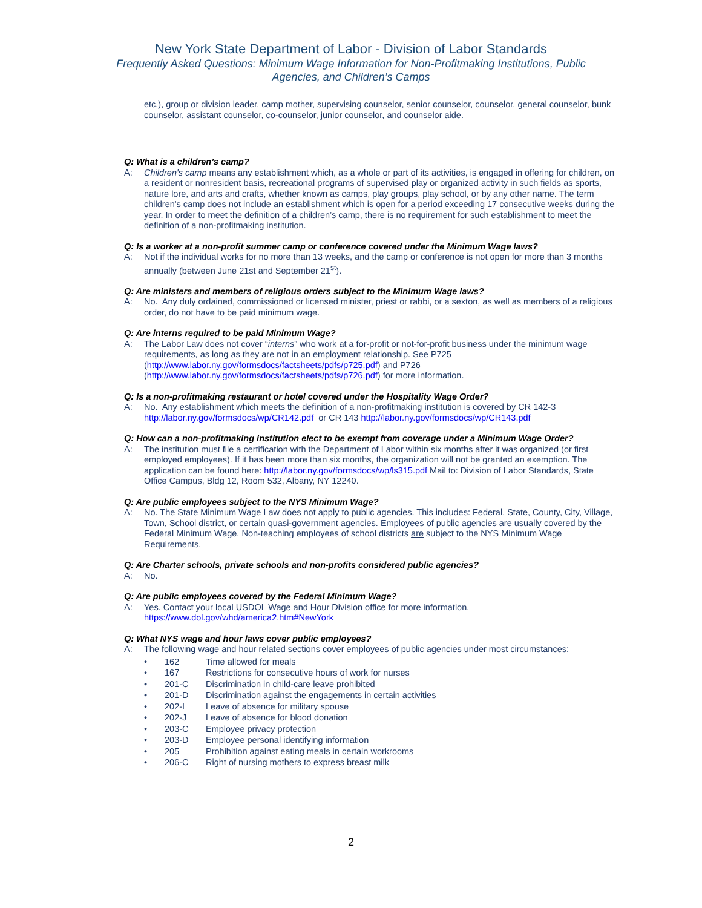New York State Department of Labor - Division of Labor Standards
Frequently Asked Questions: Minimum Wage Information for Non-Profitmaking Institutions, Public
Agencies, and Children’s Camps
etc.), group or division leader, camp mother, supervising counselor, senior counselor, counselor, general counselor, bunk counselor, assistant counselor, co-counselor, junior counselor, and counselor aide.
Q: What is a children’s camp?
A: Children's camp means any establishment which, as a whole or part of its activities, is engaged in offering for children, on a resident or nonresident basis, recreational programs of supervised play or organized activity in such fields as sports, nature lore, and arts and crafts, whether known as camps, play groups, play school, or by any other name. The term children's camp does not include an establishment which is open for a period exceeding 17 consecutive weeks during the year. In order to meet the definition of a children’s camp, there is no requirement for such establishment to meet the definition of a non-profitmaking institution.
Q: Is a worker at a non-profit summer camp or conference covered under the Minimum Wage laws?
A: Not if the individual works for no more than 13 weeks, and the camp or conference is not open for more than 3 months annually (between June 21st and September 21<sup>st</sup>).
Q: Are ministers and members of religious orders subject to the Minimum Wage laws?
A: No. Any duly ordained, commissioned or licensed minister, priest or rabbi, or a sexton, as well as members of a religious order, do not have to be paid minimum wage.
Q: Are interns required to be paid Minimum Wage?
A: The Labor Law does not cover “interns” who work at a for-profit or not-for-profit business under the minimum wage requirements, as long as they are not in an employment relationship. See P725
(http://www.labor.ny.gov/formsdocs/factsheets/pdfs/p725.pdf) and P726
(http://www.labor.ny.gov/formsdocs/factsheets/pdfs/p726.pdf) for more information.
Q: Is a non-profitmaking restaurant or hotel covered under the Hospitality Wage Order?
A: No. Any establishment which meets the definition of a non-profitmaking institution is covered by CR 142-3
http://labor.ny.gov/formsdocs/wp/CR142.pdf or CR 143 http://labor.ny.gov/formsdocs/wp/CR143.pdf
Q: How can a non-profitmaking institution elect to be exempt from coverage under a Minimum Wage Order?
A: The institution must file a certification with the Department of Labor within six months after it was organized (or first employed employees). If it has been more than six months, the organization will not be granted an exemption. The application can be found here: http://labor.ny.gov/formsdocs/wp/ls315.pdf Mail to: Division of Labor Standards, State Office Campus, Bldg 12, Room 532, Albany, NY 12240.
Q: Are public employees subject to the NYS Minimum Wage?
A: No. The State Minimum Wage Law does not apply to public agencies. This includes: Federal, State, County, City, Village, Town, School district, or certain quasi-government agencies. Employees of public agencies are usually covered by the Federal Minimum Wage. Non-teaching employees of school districts are subject to the NYS Minimum Wage Requirements.
Q: Are Charter schools, private schools and non-profits considered public agencies?
A: No.
Q: Are public employees covered by the Federal Minimum Wage?
A: Yes. Contact your local USDOL Wage and Hour Division office for more information.
https://www.dol.gov/whd/america2.htm#NewYork
Q: What NYS wage and hour laws cover public employees?
A: The following wage and hour related sections cover employees of public agencies under most circumstances:
• 162 Time allowed for meals
• 167 Restrictions for consecutive hours of work for nurses
• 201-C Discrimination in child-care leave prohibited
• 201-D Discrimination against the engagements in certain activities
• 202-I Leave of absence for military spouse
• 202-J Leave of absence for blood donation
• 203-C Employee privacy protection
• 203-D Employee personal identifying information
• 205 Prohibition against eating meals in certain workrooms
• 206-C Right of nursing mothers to express breast milk
2